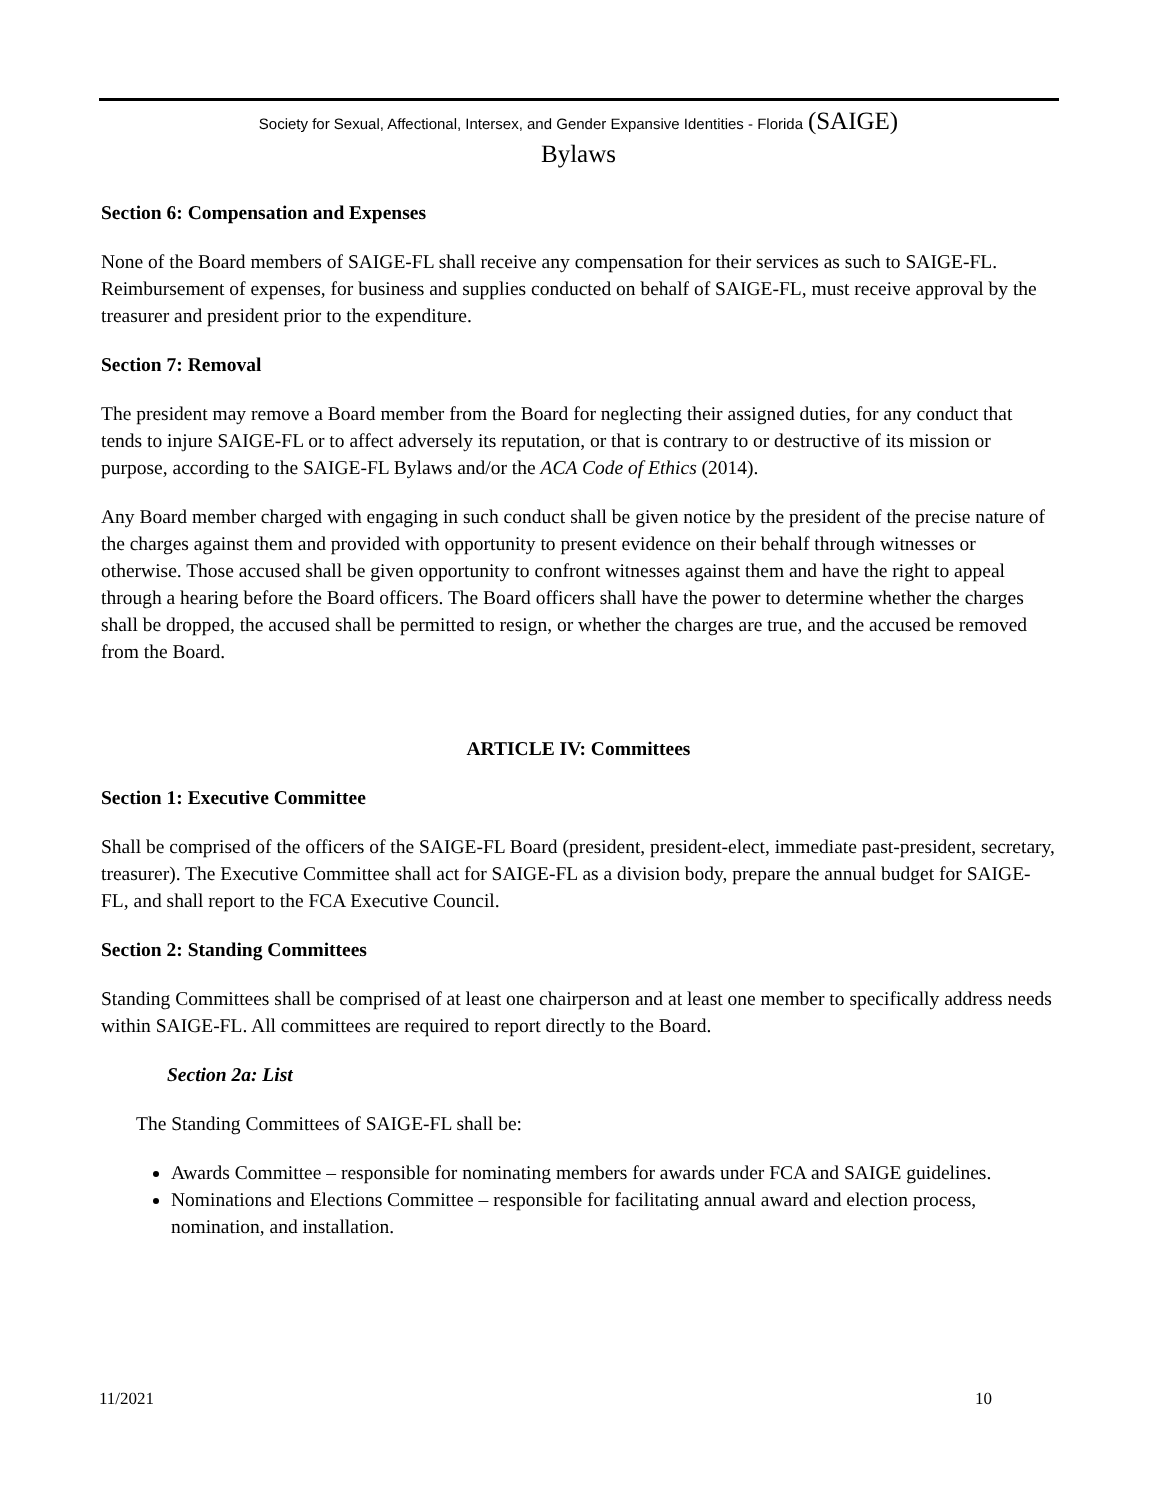Society for Sexual, Affectional, Intersex, and Gender Expansive Identities - Florida (SAIGE)
Bylaws
Section 6: Compensation and Expenses
None of the Board members of SAIGE-FL shall receive any compensation for their services as such to SAIGE-FL. Reimbursement of expenses, for business and supplies conducted on behalf of SAIGE-FL, must receive approval by the treasurer and president prior to the expenditure.
Section 7: Removal
The president may remove a Board member from the Board for neglecting their assigned duties, for any conduct that tends to injure SAIGE-FL or to affect adversely its reputation, or that is contrary to or destructive of its mission or purpose, according to the SAIGE-FL Bylaws and/or the ACA Code of Ethics (2014).
Any Board member charged with engaging in such conduct shall be given notice by the president of the precise nature of the charges against them and provided with opportunity to present evidence on their behalf through witnesses or otherwise. Those accused shall be given opportunity to confront witnesses against them and have the right to appeal through a hearing before the Board officers. The Board officers shall have the power to determine whether the charges shall be dropped, the accused shall be permitted to resign, or whether the charges are true, and the accused be removed from the Board.
ARTICLE IV: Committees
Section 1: Executive Committee
Shall be comprised of the officers of the SAIGE-FL Board (president, president-elect, immediate past-president, secretary, treasurer). The Executive Committee shall act for SAIGE-FL as a division body, prepare the annual budget for SAIGE-FL, and shall report to the FCA Executive Council.
Section 2: Standing Committees
Standing Committees shall be comprised of at least one chairperson and at least one member to specifically address needs within SAIGE-FL. All committees are required to report directly to the Board.
Section 2a: List
The Standing Committees of SAIGE-FL shall be:
Awards Committee – responsible for nominating members for awards under FCA and SAIGE guidelines.
Nominations and Elections Committee – responsible for facilitating annual award and election process, nomination, and installation.
11/2021 10